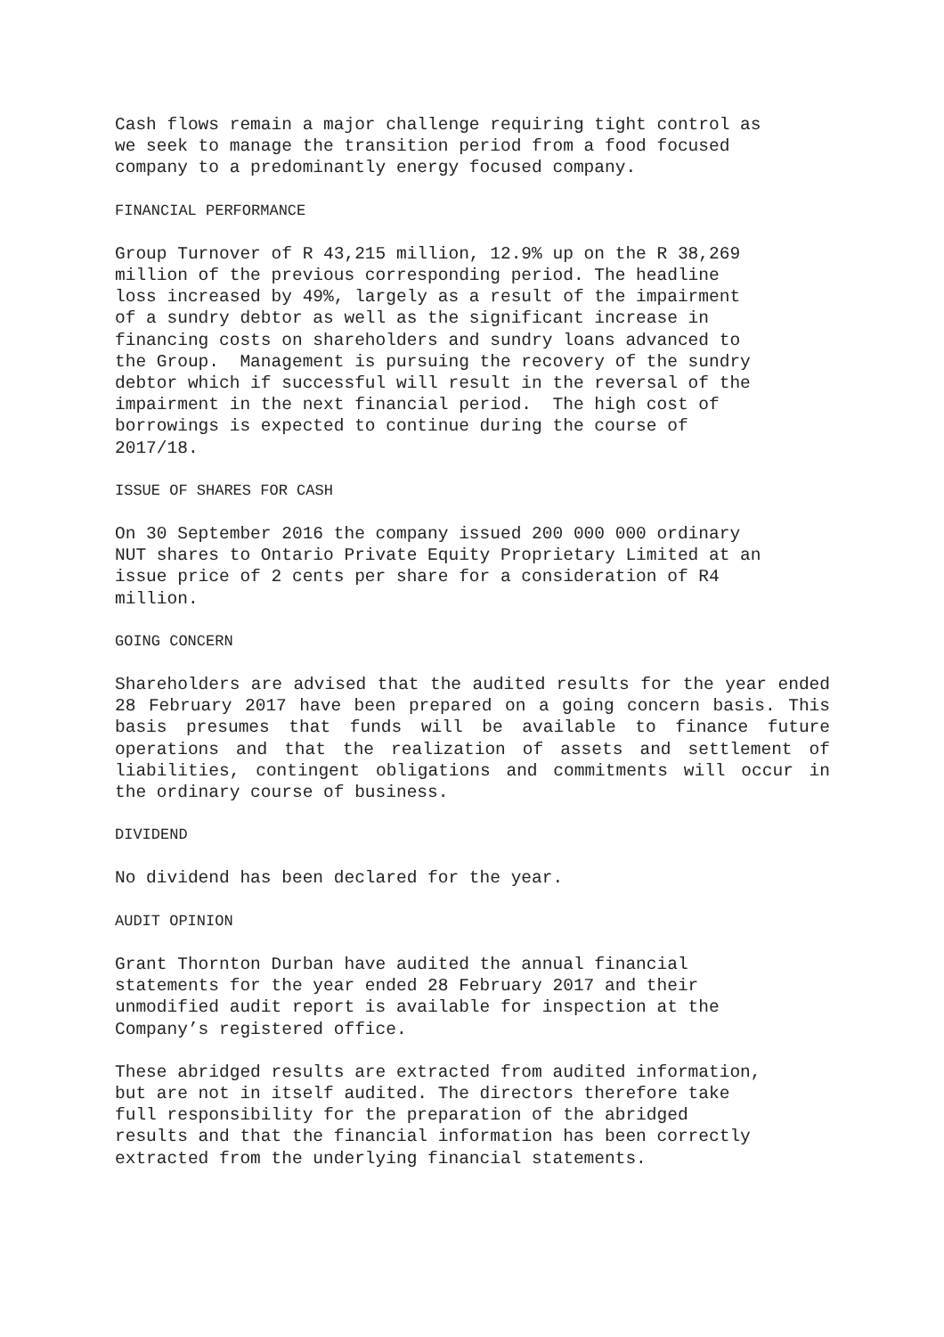Cash flows remain a major challenge requiring tight control as we seek to manage the transition period from a food focused company to a predominantly energy focused company.
FINANCIAL PERFORMANCE
Group Turnover of R 43,215 million, 12.9% up on the R 38,269 million of the previous corresponding period. The headline loss increased by 49%, largely as a result of the impairment of a sundry debtor as well as the significant increase in financing costs on shareholders and sundry loans advanced to the Group. Management is pursuing the recovery of the sundry debtor which if successful will result in the reversal of the impairment in the next financial period. The high cost of borrowings is expected to continue during the course of 2017/18.
ISSUE OF SHARES FOR CASH
On 30 September 2016 the company issued 200 000 000 ordinary NUT shares to Ontario Private Equity Proprietary Limited at an issue price of 2 cents per share for a consideration of R4 million.
GOING CONCERN
Shareholders are advised that the audited results for the year ended 28 February 2017 have been prepared on a going concern basis. This basis presumes that funds will be available to finance future operations and that the realization of assets and settlement of liabilities, contingent obligations and commitments will occur in the ordinary course of business.
DIVIDEND
No dividend has been declared for the year.
AUDIT OPINION
Grant Thornton Durban have audited the annual financial statements for the year ended 28 February 2017 and their unmodified audit report is available for inspection at the Company’s registered office.
These abridged results are extracted from audited information, but are not in itself audited. The directors therefore take full responsibility for the preparation of the abridged results and that the financial information has been correctly extracted from the underlying financial statements.